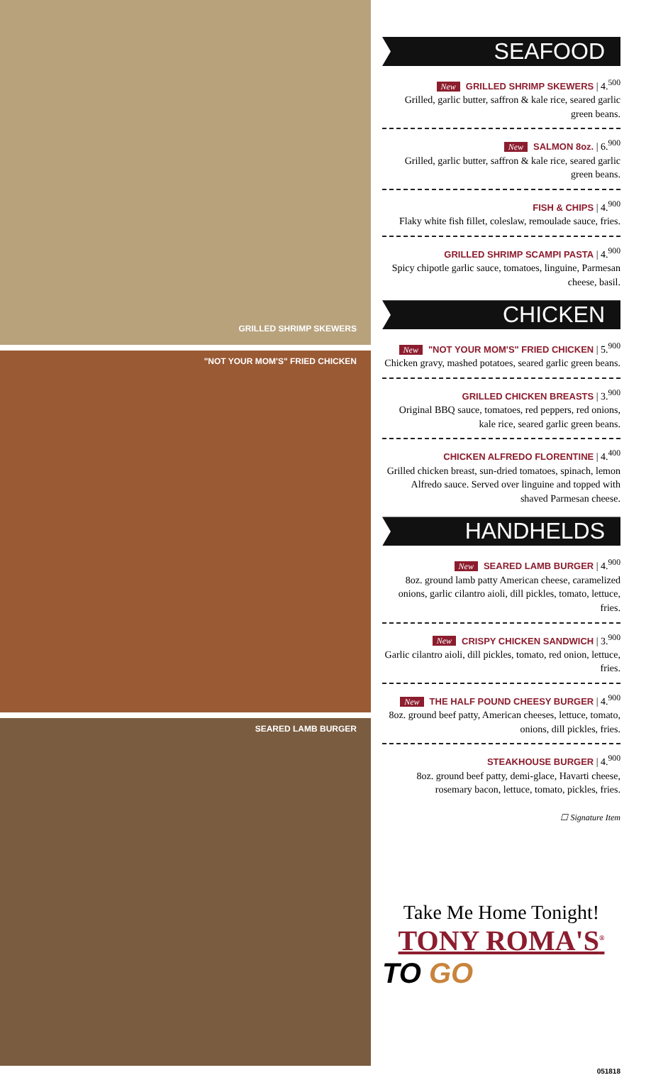GRILLED SHRIMP SKEWERS
"NOT YOUR MOM'S" FRIED CHICKEN
SEARED LAMB BURGER
SEAFOOD
New GRILLED SHRIMP SKEWERS | 4.<sup>500</sup>
Grilled, garlic butter, saffron & kale rice, seared garlic green beans.
New SALMON 8oz. | 6.<sup>900</sup>
Grilled, garlic butter, saffron & kale rice, seared garlic green beans.
FISH & CHIPS | 4.<sup>900</sup>
Flaky white fish fillet, coleslaw, remoulade sauce, fries.
GRILLED SHRIMP SCAMPI PASTA | 4.<sup>900</sup>
Spicy chipotle garlic sauce, tomatoes, linguine, Parmesan cheese, basil.
CHICKEN
New "NOT YOUR MOM'S" FRIED CHICKEN | 5.<sup>900</sup>
Chicken gravy, mashed potatoes, seared garlic green beans.
GRILLED CHICKEN BREASTS | 3.<sup>900</sup>
Original BBQ sauce, tomatoes, red peppers, red onions, kale rice, seared garlic green beans.
CHICKEN ALFREDO FLORENTINE | 4.<sup>400</sup>
Grilled chicken breast, sun-dried tomatoes, spinach, lemon Alfredo sauce. Served over linguine and topped with shaved Parmesan cheese.
HANDHELDS
New SEARED LAMB BURGER | 4.<sup>900</sup>
8oz. ground lamb patty American cheese, caramelized onions, garlic cilantro aioli, dill pickles, tomato, lettuce, fries.
New CRISPY CHICKEN SANDWICH | 3.<sup>900</sup>
Garlic cilantro aioli, dill pickles, tomato, red onion, lettuce, fries.
New THE HALF POUND CHEESY BURGER | 4.<sup>900</sup>
8oz. ground beef patty, American cheeses, lettuce, tomato, onions, dill pickles, fries.
STEAKHOUSE BURGER | 4.<sup>900</sup>
8oz. ground beef patty, demi-glace, Havarti cheese, rosemary bacon, lettuce, tomato, pickles, fries.
☐ Signature Item
Take Me Home Tonight!
TONY ROMA'S<sup>®</sup>
TO GO
051818